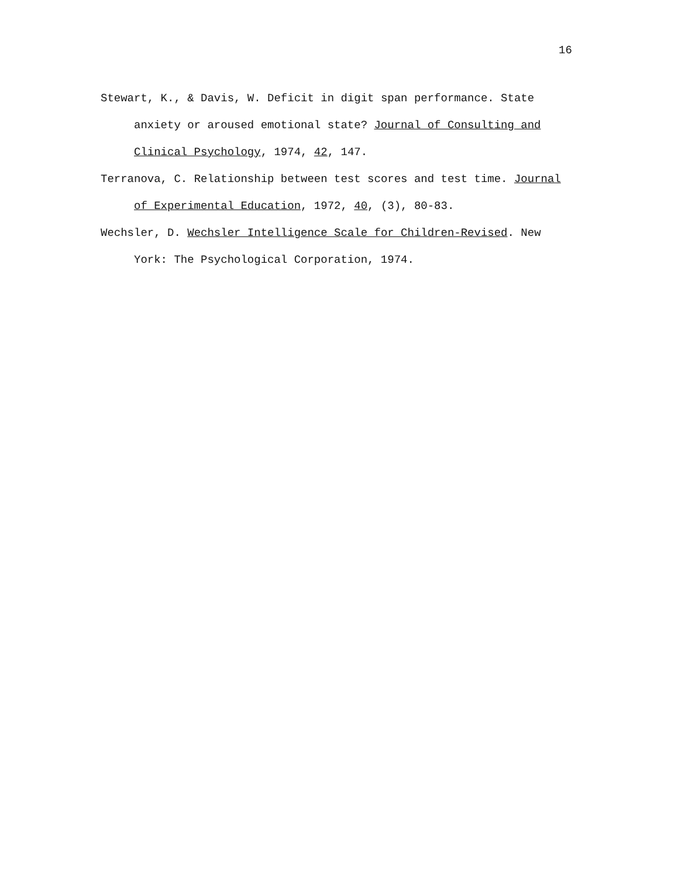16
Stewart, K., & Davis, W. Deficit in digit span performance. State anxiety or aroused emotional state? Journal of Consulting and Clinical Psychology, 1974, 42, 147.
Terranova, C. Relationship between test scores and test time. Journal of Experimental Education, 1972, 40, (3), 80-83.
Wechsler, D. Wechsler Intelligence Scale for Children-Revised. New York: The Psychological Corporation, 1974.